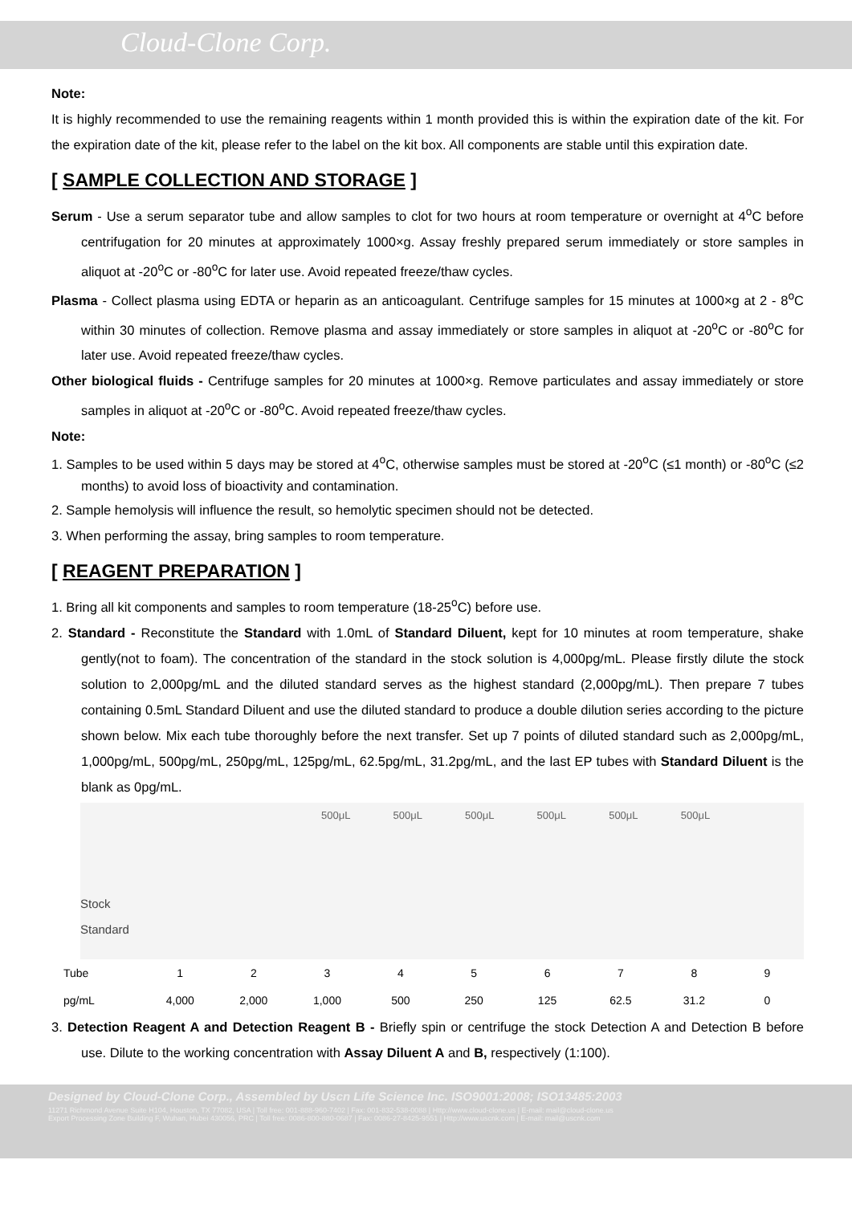Cloud-Clone Corp.
Note:
It is highly recommended to use the remaining reagents within 1 month provided this is within the expiration date of the kit. For the expiration date of the kit, please refer to the label on the kit box. All components are stable until this expiration date.
[ SAMPLE COLLECTION AND STORAGE ]
Serum - Use a serum separator tube and allow samples to clot for two hours at room temperature or overnight at 4<sup>o</sup>C before centrifugation for 20 minutes at approximately 1000×g. Assay freshly prepared serum immediately or store samples in aliquot at -20<sup>o</sup>C or -80<sup>o</sup>C for later use. Avoid repeated freeze/thaw cycles.
Plasma - Collect plasma using EDTA or heparin as an anticoagulant. Centrifuge samples for 15 minutes at 1000×g at 2 - 8<sup>o</sup>C within 30 minutes of collection. Remove plasma and assay immediately or store samples in aliquot at -20<sup>o</sup>C or -80<sup>o</sup>C for later use. Avoid repeated freeze/thaw cycles.
Other biological fluids - Centrifuge samples for 20 minutes at 1000×g. Remove particulates and assay immediately or store samples in aliquot at -20<sup>o</sup>C or -80<sup>o</sup>C. Avoid repeated freeze/thaw cycles.
Note:
1. Samples to be used within 5 days may be stored at 4<sup>o</sup>C, otherwise samples must be stored at -20<sup>o</sup>C (≤1 month) or -80<sup>o</sup>C (≤2 months) to avoid loss of bioactivity and contamination.
2. Sample hemolysis will influence the result, so hemolytic specimen should not be detected.
3. When performing the assay, bring samples to room temperature.
[ REAGENT PREPARATION ]
1. Bring all kit components and samples to room temperature (18-25<sup>o</sup>C) before use.
2. Standard - Reconstitute the Standard with 1.0mL of Standard Diluent, kept for 10 minutes at room temperature, shake gently(not to foam). The concentration of the standard in the stock solution is 4,000pg/mL. Please firstly dilute the stock solution to 2,000pg/mL and the diluted standard serves as the highest standard (2,000pg/mL). Then prepare 7 tubes containing 0.5mL Standard Diluent and use the diluted standard to produce a double dilution series according to the picture shown below. Mix each tube thoroughly before the next transfer. Set up 7 points of diluted standard such as 2,000pg/mL, 1,000pg/mL, 500pg/mL, 250pg/mL, 125pg/mL, 62.5pg/mL, 31.2pg/mL, and the last EP tubes with Standard Diluent is the blank as 0pg/mL.
500μL 500μL 500μL 500μL 500μL 500μL
Stock
Standard
| Tube | 1 | 2 | 3 | 4 | 5 | 6 | 7 | 8 | 9 |
| pg/mL | 4,000 | 2,000 | 1,000 | 500 | 250 | 125 | 62.5 | 31.2 | 0 |
3. Detection Reagent A and Detection Reagent B - Briefly spin or centrifuge the stock Detection A and Detection B before use. Dilute to the working concentration with Assay Diluent A and B, respectively (1:100).
Designed by Cloud-Clone Corp., Assembled by Uscn Life Science Inc. ISO9001:2008; ISO13485:2003
11271 Richmond Avenue Suite H104, Houston, TX 77082, USA | Toll free: 001-888-960-7402 | Fax: 001-832-538-0088 | Http://www.cloud-clone.us | E-mail: mail@cloud-clone.us
Export Processing Zone Building F, Wuhan, Hubei 430056, PRC | Toll free: 0086-800-880-0687 | Fax: 0086-27-8425-9551 | Http://www.uscnk.com | E-mail: mail@uscnk.com